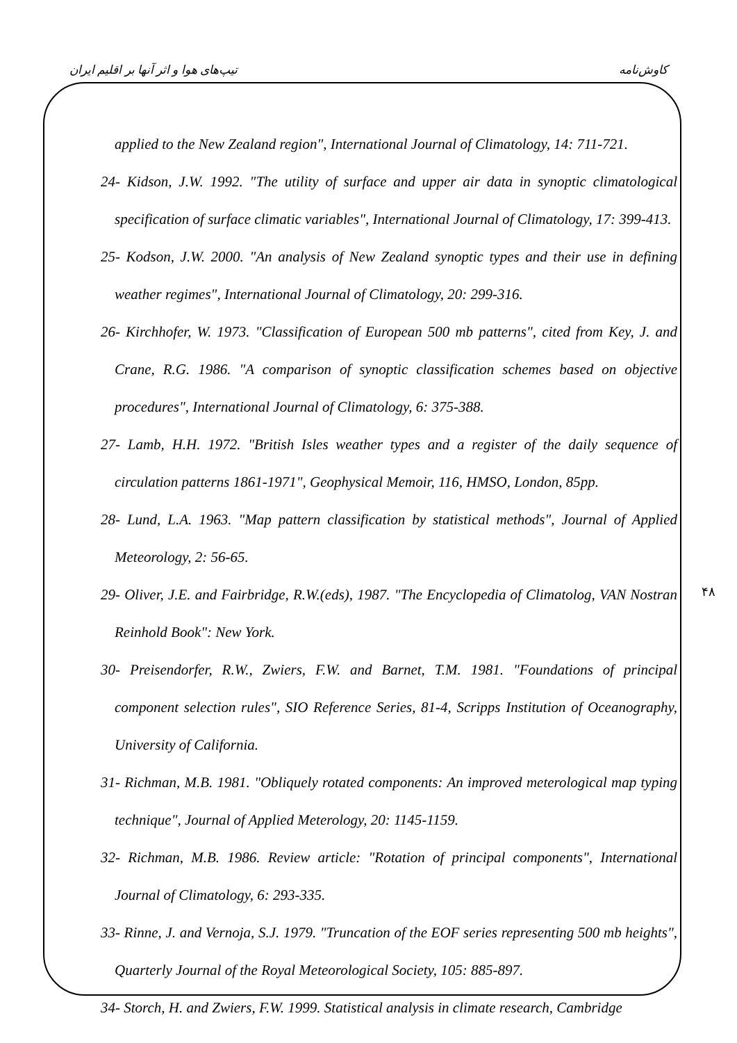کاوش‌نامه تیپ‌های هوا و اثر آنها بر اقلیم ایران
applied to the New Zealand region", International Journal of Climatology, 14: 711-721.
24- Kidson, J.W. 1992. "The utility of surface and upper air data in synoptic climatological specification of surface climatic variables", International Journal of Climatology, 17: 399-413.
25- Kodson, J.W. 2000. "An analysis of New Zealand synoptic types and their use in defining weather regimes", International Journal of Climatology, 20: 299-316.
26- Kirchhofer, W. 1973. "Classification of European 500 mb patterns", cited from Key, J. and Crane, R.G. 1986. "A comparison of synoptic classification schemes based on objective procedures", International Journal of Climatology, 6: 375-388.
27- Lamb, H.H. 1972. "British Isles weather types and a register of the daily sequence of circulation patterns 1861-1971", Geophysical Memoir, 116, HMSO, London, 85pp.
28- Lund, L.A. 1963. "Map pattern classification by statistical methods", Journal of Applied Meteorology, 2: 56-65.
29- Oliver, J.E. and Fairbridge, R.W.(eds), 1987. "The Encyclopedia of Climatolog, VAN Nostran Reinhold Book": New York.
30- Preisendorfer, R.W., Zwiers, F.W. and Barnet, T.M. 1981. "Foundations of principal component selection rules", SIO Reference Series, 81-4, Scripps Institution of Oceanography, University of California.
31- Richman, M.B. 1981. "Obliquely rotated components: An improved meterological map typing technique", Journal of Applied Meterology, 20: 1145-1159.
32- Richman, M.B. 1986. Review article: "Rotation of principal components", International Journal of Climatology, 6: 293-335.
33- Rinne, J. and Vernoja, S.J. 1979. "Truncation of the EOF series representing 500 mb heights", Quarterly Journal of the Royal Meteorological Society, 105: 885-897.
34- Storch, H. and Zwiers, F.W. 1999. Statistical analysis in climate research, Cambridge
۴۸